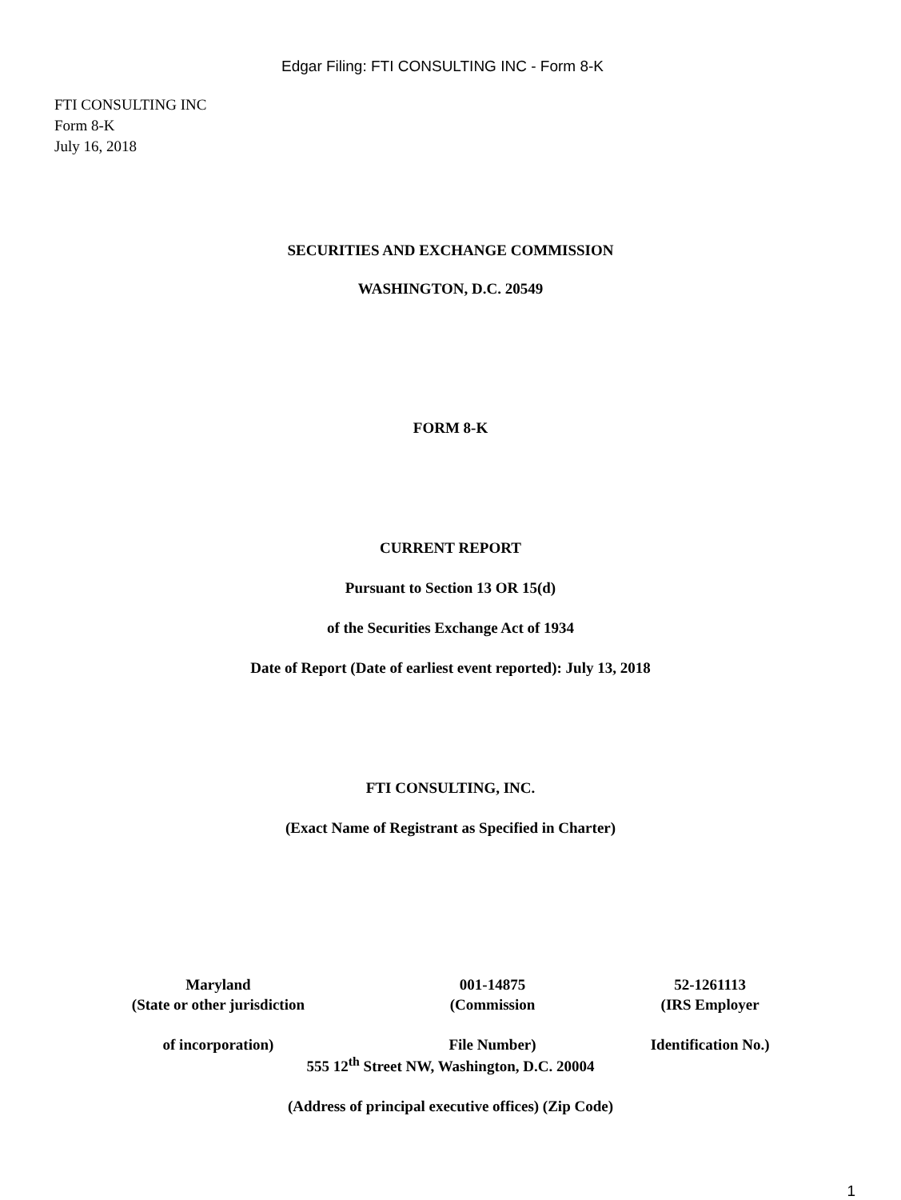Edgar Filing: FTI CONSULTING INC - Form 8-K
FTI CONSULTING INC
Form 8-K
July 16, 2018
SECURITIES AND EXCHANGE COMMISSION
WASHINGTON, D.C. 20549
FORM 8-K
CURRENT REPORT
Pursuant to Section 13 OR 15(d)
of the Securities Exchange Act of 1934
Date of Report (Date of earliest event reported): July 13, 2018
FTI CONSULTING, INC.
(Exact Name of Registrant as Specified in Charter)
| Maryland (State or other jurisdiction of incorporation) | 001-14875 (Commission File Number) | 52-1261113 (IRS Employer Identification No.) |
555 12<sup>th</sup> Street NW, Washington, D.C. 20004
(Address of principal executive offices) (Zip Code)
1